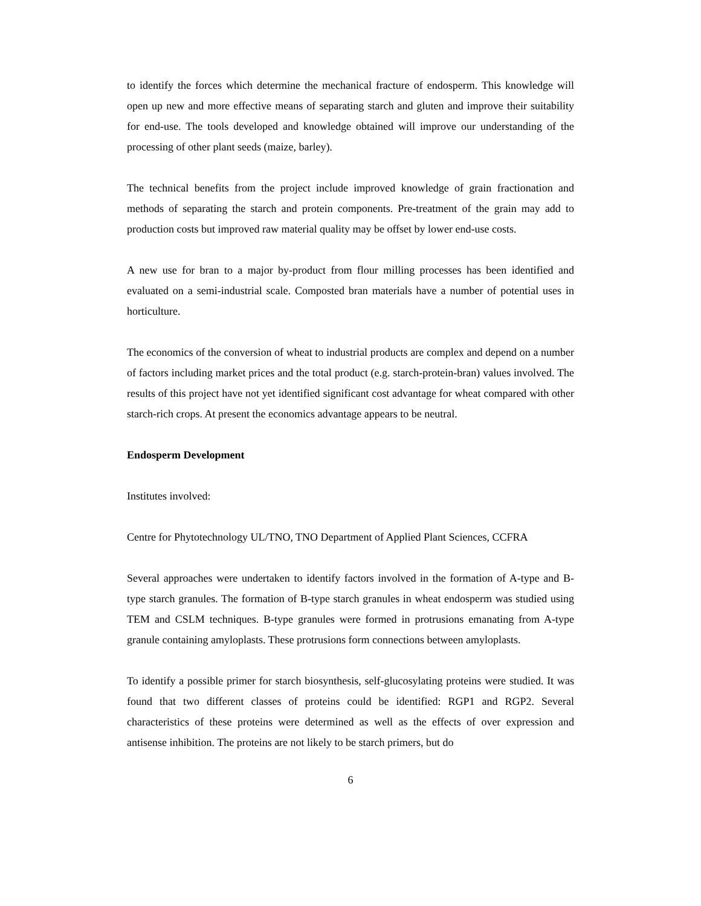to identify the forces which determine the mechanical fracture of endosperm. This knowledge will open up new and more effective means of separating starch and gluten and improve their suitability for end-use. The tools developed and knowledge obtained will improve our understanding of the processing of other plant seeds (maize, barley).
The technical benefits from the project include improved knowledge of grain fractionation and methods of separating the starch and protein components. Pre-treatment of the grain may add to production costs but improved raw material quality may be offset by lower end-use costs.
A new use for bran to a major by-product from flour milling processes has been identified and evaluated on a semi-industrial scale. Composted bran materials have a number of potential uses in horticulture.
The economics of the conversion of wheat to industrial products are complex and depend on a number of factors including market prices and the total product (e.g. starch-protein-bran) values involved. The results of this project have not yet identified significant cost advantage for wheat compared with other starch-rich crops. At present the economics advantage appears to be neutral.
Endosperm Development
Institutes involved:
Centre for Phytotechnology UL/TNO, TNO Department of Applied Plant Sciences, CCFRA
Several approaches were undertaken to identify factors involved in the formation of A-type and B-type starch granules. The formation of B-type starch granules in wheat endosperm was studied using TEM and CSLM techniques. B-type granules were formed in protrusions emanating from A-type granule containing amyloplasts. These protrusions form connections between amyloplasts.
To identify a possible primer for starch biosynthesis, self-glucosylating proteins were studied. It was found that two different classes of proteins could be identified: RGP1 and RGP2. Several characteristics of these proteins were determined as well as the effects of over expression and antisense inhibition. The proteins are not likely to be starch primers, but do
6